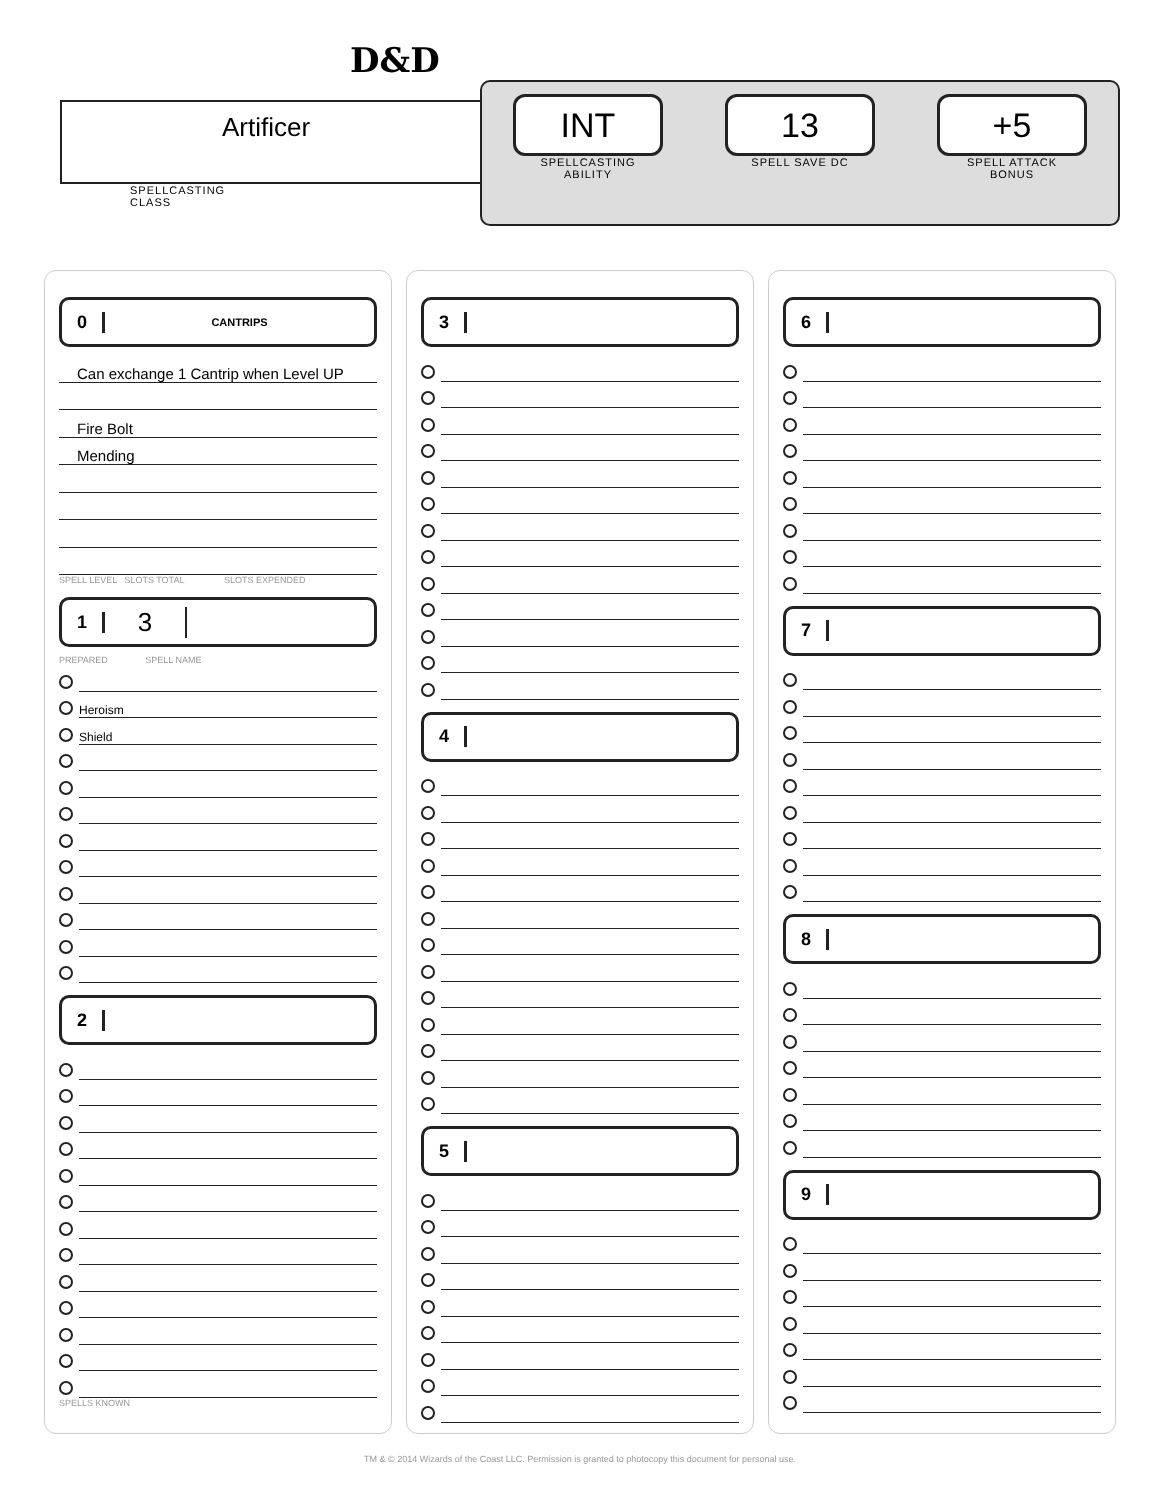D&D
Artificer
SPELLCASTING
CLASS
INT
SPELLCASTING
ABILITY
13
SPELL SAVE DC
+5
SPELL ATTACK
BONUS
0
CANTRIPS
Can exchange 1 Cantrip when Level UP
Fire Bolt
Mending
SPELL LEVEL SLOTS TOTAL SLOTS EXPENDED
1
3
PREPARED SPELL NAME
Heroism
Shield
2
SPELLS KNOWN
3
4
5
6
7
8
9
TM & © 2014 Wizards of the Coast LLC. Permission is granted to photocopy this document for personal use.